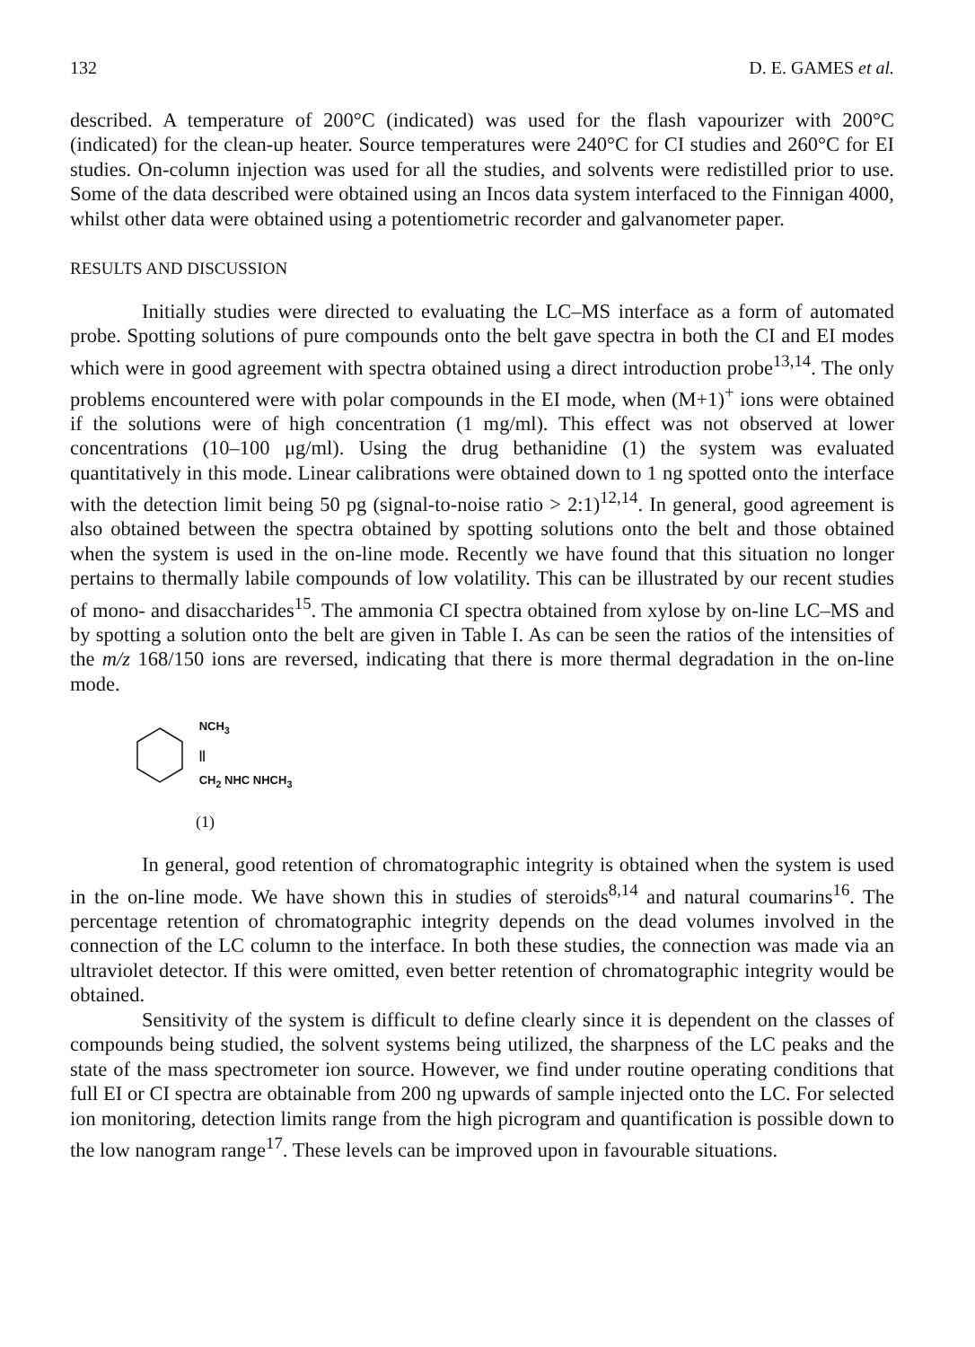132 D. E. GAMES et al.
described. A temperature of 200°C (indicated) was used for the flash vapourizer with 200°C (indicated) for the clean-up heater. Source temperatures were 240°C for CI studies and 260°C for EI studies. On-column injection was used for all the studies, and solvents were redistilled prior to use. Some of the data described were obtained using an Incos data system interfaced to the Finnigan 4000, whilst other data were obtained using a potentiometric recorder and galvanometer paper.
RESULTS AND DISCUSSION
Initially studies were directed to evaluating the LC–MS interface as a form of automated probe. Spotting solutions of pure compounds onto the belt gave spectra in both the CI and EI modes which were in good agreement with spectra obtained using a direct introduction probe<sup>13,14</sup>. The only problems encountered were with polar compounds in the EI mode, when (M+1)<sup>+</sup> ions were obtained if the solutions were of high concentration (1 mg/ml). This effect was not observed at lower concentrations (10–100 μg/ml). Using the drug bethanidine (1) the system was evaluated quantitatively in this mode. Linear calibrations were obtained down to 1 ng spotted onto the interface with the detection limit being 50 pg (signal-to-noise ratio > 2:1)<sup>12,14</sup>. In general, good agreement is also obtained between the spectra obtained by spotting solutions onto the belt and those obtained when the system is used in the on-line mode. Recently we have found that this situation no longer pertains to thermally labile compounds of low volatility. This can be illustrated by our recent studies of mono- and disaccharides<sup>15</sup>. The ammonia CI spectra obtained from xylose by on-line LC–MS and by spotting a solution onto the belt are given in Table I. As can be seen the ratios of the intensities of the m/z 168/150 ions are reversed, indicating that there is more thermal degradation in the on-line mode.
NCH<sub>3</sub>
||
CH<sub>2</sub> NHC NHCH<sub>3</sub>
(1)
In general, good retention of chromatographic integrity is obtained when the system is used in the on-line mode. We have shown this in studies of steroids<sup>8,14</sup> and natural coumarins<sup>16</sup>. The percentage retention of chromatographic integrity depends on the dead volumes involved in the connection of the LC column to the interface. In both these studies, the connection was made via an ultraviolet detector. If this were omitted, even better retention of chromatographic integrity would be obtained.
Sensitivity of the system is difficult to define clearly since it is dependent on the classes of compounds being studied, the solvent systems being utilized, the sharpness of the LC peaks and the state of the mass spectrometer ion source. However, we find under routine operating conditions that full EI or CI spectra are obtainable from 200 ng upwards of sample injected onto the LC. For selected ion monitoring, detection limits range from the high picrogram and quantification is possible down to the low nanogram range<sup>17</sup>. These levels can be improved upon in favourable situations.